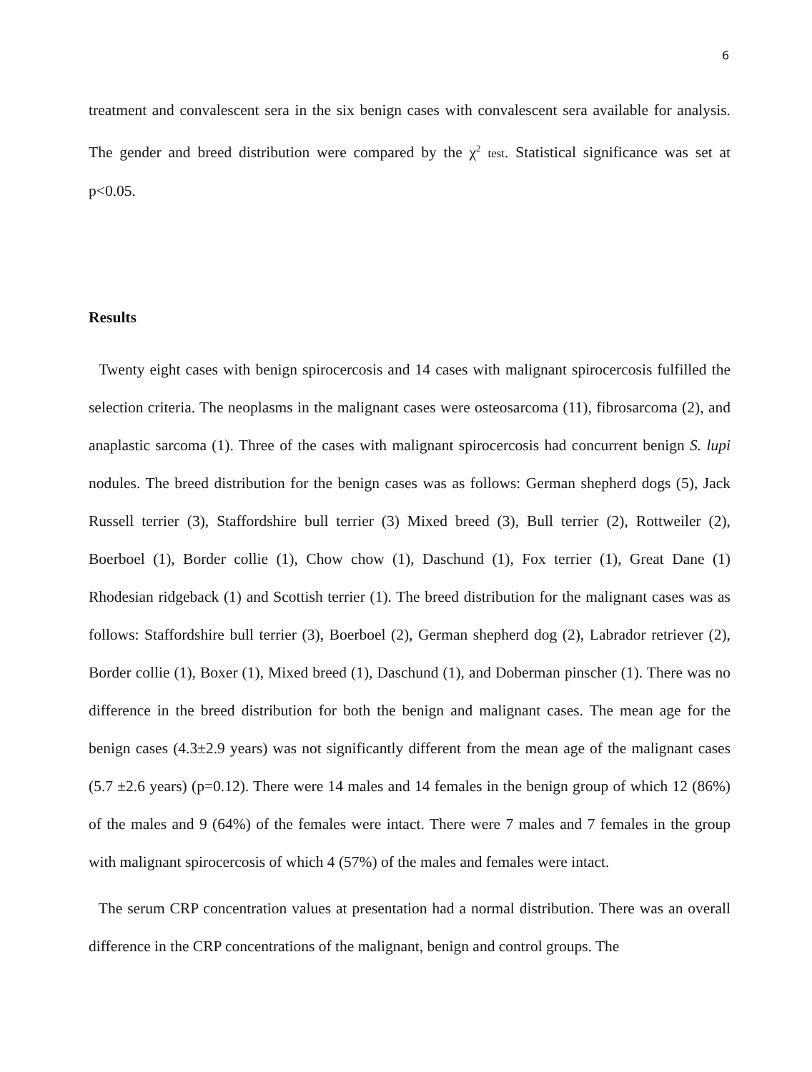6
treatment and convalescent sera in the six benign cases with convalescent sera available for analysis. The gender and breed distribution were compared by the χ<sup>2</sup> test. Statistical significance was set at p<0.05.
Results
Twenty eight cases with benign spirocercosis and 14 cases with malignant spirocercosis fulfilled the selection criteria. The neoplasms in the malignant cases were osteosarcoma (11), fibrosarcoma (2), and anaplastic sarcoma (1). Three of the cases with malignant spirocercosis had concurrent benign S. lupi nodules. The breed distribution for the benign cases was as follows: German shepherd dogs (5), Jack Russell terrier (3), Staffordshire bull terrier (3) Mixed breed (3), Bull terrier (2), Rottweiler (2), Boerboel (1), Border collie (1), Chow chow (1), Daschund (1), Fox terrier (1), Great Dane (1) Rhodesian ridgeback (1) and Scottish terrier (1). The breed distribution for the malignant cases was as follows: Staffordshire bull terrier (3), Boerboel (2), German shepherd dog (2), Labrador retriever (2), Border collie (1), Boxer (1), Mixed breed (1), Daschund (1), and Doberman pinscher (1). There was no difference in the breed distribution for both the benign and malignant cases. The mean age for the benign cases (4.3±2.9 years) was not significantly different from the mean age of the malignant cases (5.7 ±2.6 years) (p=0.12). There were 14 males and 14 females in the benign group of which 12 (86%) of the males and 9 (64%) of the females were intact. There were 7 males and 7 females in the group with malignant spirocercosis of which 4 (57%) of the males and females were intact.
The serum CRP concentration values at presentation had a normal distribution. There was an overall difference in the CRP concentrations of the malignant, benign and control groups. The